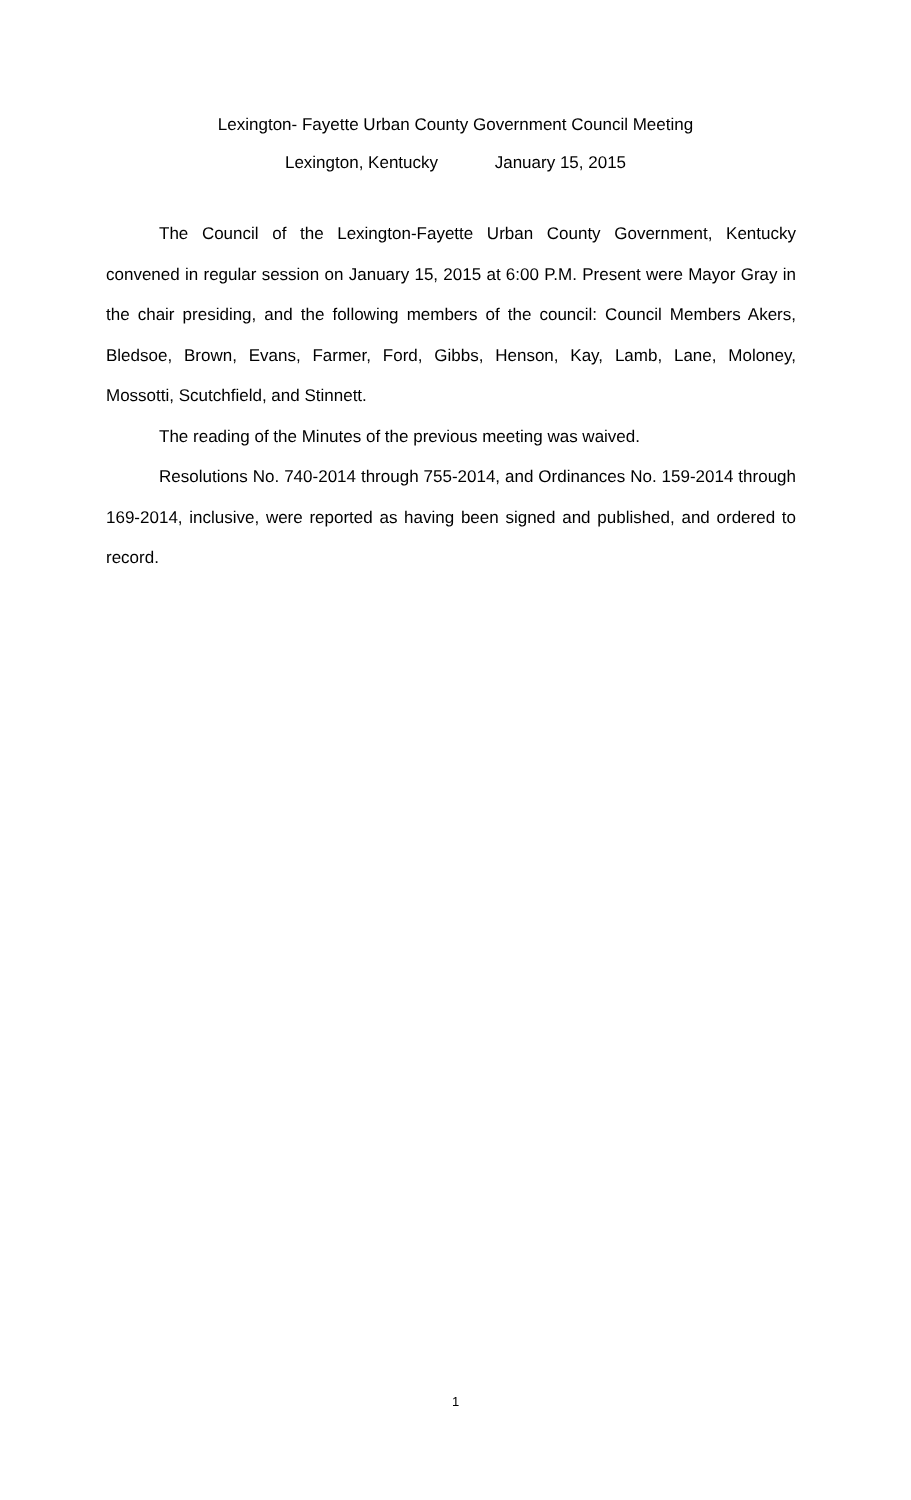Lexington- Fayette Urban County Government Council Meeting
Lexington, Kentucky January 15, 2015
The Council of the Lexington-Fayette Urban County Government, Kentucky convened in regular session on January 15, 2015 at 6:00 P.M. Present were Mayor Gray in the chair presiding, and the following members of the council: Council Members Akers, Bledsoe, Brown, Evans, Farmer, Ford, Gibbs, Henson, Kay, Lamb, Lane, Moloney, Mossotti, Scutchfield, and Stinnett.
The reading of the Minutes of the previous meeting was waived.
Resolutions No. 740-2014 through 755-2014, and Ordinances No. 159-2014 through 169-2014, inclusive, were reported as having been signed and published, and ordered to record.
1